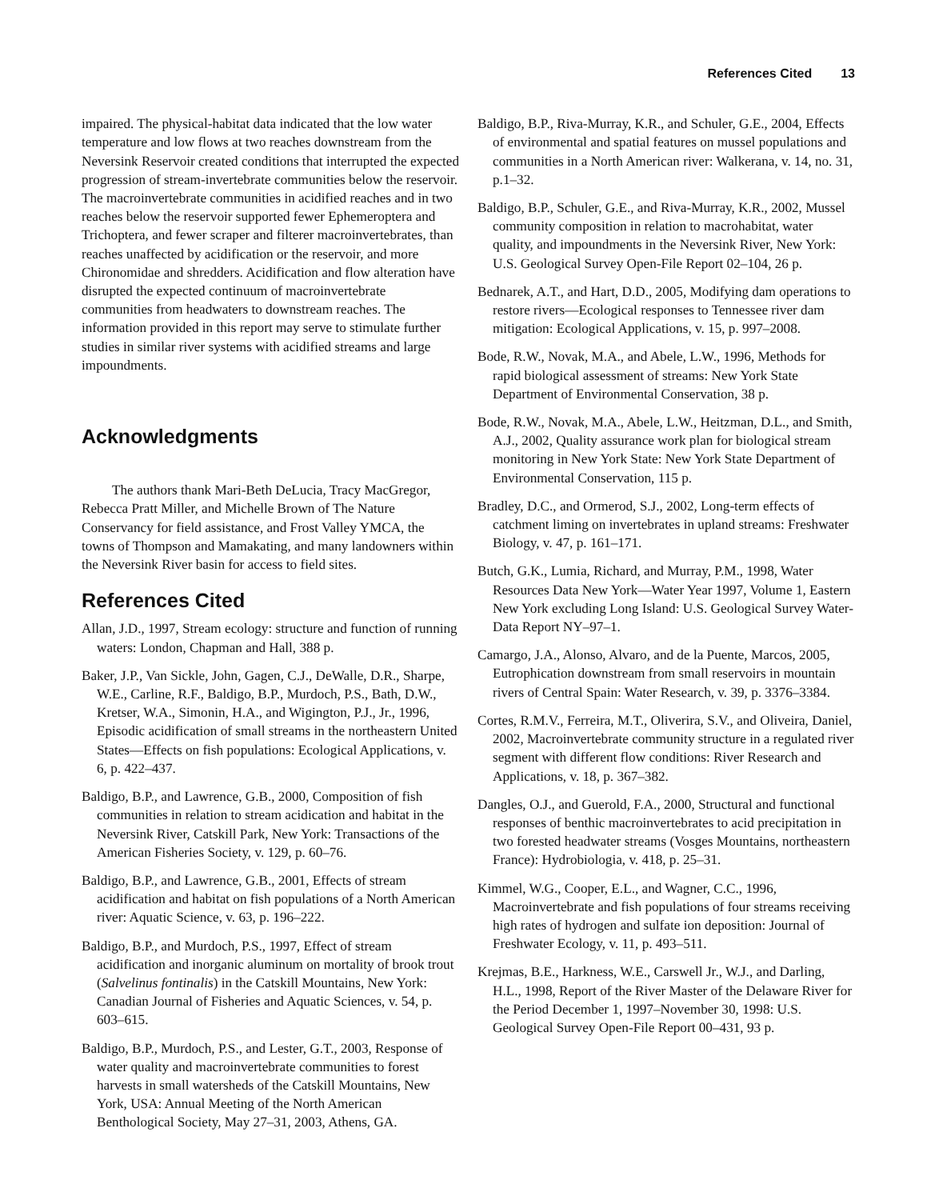References Cited 13
impaired. The physical-habitat data indicated that the low water temperature and low flows at two reaches downstream from the Neversink Reservoir created conditions that interrupted the expected progression of stream-invertebrate communities below the reservoir. The macroinvertebrate communities in acidified reaches and in two reaches below the reservoir supported fewer Ephemeroptera and Trichoptera, and fewer scraper and filterer macroinvertebrates, than reaches unaffected by acidification or the reservoir, and more Chironomidae and shredders. Acidification and flow alteration have disrupted the expected continuum of macroinvertebrate communities from headwaters to downstream reaches. The information provided in this report may serve to stimulate further studies in similar river systems with acidified streams and large impoundments.
Acknowledgments
The authors thank Mari-Beth DeLucia, Tracy MacGregor, Rebecca Pratt Miller, and Michelle Brown of The Nature Conservancy for field assistance, and Frost Valley YMCA, the towns of Thompson and Mamakating, and many landowners within the Neversink River basin for access to field sites.
References Cited
Allan, J.D., 1997, Stream ecology: structure and function of running waters: London, Chapman and Hall, 388 p.
Baker, J.P., Van Sickle, John, Gagen, C.J., DeWalle, D.R., Sharpe, W.E., Carline, R.F., Baldigo, B.P., Murdoch, P.S., Bath, D.W., Kretser, W.A., Simonin, H.A., and Wigington, P.J., Jr., 1996, Episodic acidification of small streams in the northeastern United States—Effects on fish populations: Ecological Applications, v. 6, p. 422–437.
Baldigo, B.P., and Lawrence, G.B., 2000, Composition of fish communities in relation to stream acidication and habitat in the Neversink River, Catskill Park, New York: Transactions of the American Fisheries Society, v. 129, p. 60–76.
Baldigo, B.P., and Lawrence, G.B., 2001, Effects of stream acidification and habitat on fish populations of a North American river: Aquatic Science, v. 63, p. 196–222.
Baldigo, B.P., and Murdoch, P.S., 1997, Effect of stream acidification and inorganic aluminum on mortality of brook trout (Salvelinus fontinalis) in the Catskill Mountains, New York: Canadian Journal of Fisheries and Aquatic Sciences, v. 54, p. 603–615.
Baldigo, B.P., Murdoch, P.S., and Lester, G.T., 2003, Response of water quality and macroinvertebrate communities to forest harvests in small watersheds of the Catskill Mountains, New York, USA: Annual Meeting of the North American Benthological Society, May 27–31, 2003, Athens, GA.
Baldigo, B.P., Riva-Murray, K.R., and Schuler, G.E., 2004, Effects of environmental and spatial features on mussel populations and communities in a North American river: Walkerana, v. 14, no. 31, p.1–32.
Baldigo, B.P., Schuler, G.E., and Riva-Murray, K.R., 2002, Mussel community composition in relation to macrohabitat, water quality, and impoundments in the Neversink River, New York: U.S. Geological Survey Open-File Report 02–104, 26 p.
Bednarek, A.T., and Hart, D.D., 2005, Modifying dam operations to restore rivers—Ecological responses to Tennessee river dam mitigation: Ecological Applications, v. 15, p. 997–2008.
Bode, R.W., Novak, M.A., and Abele, L.W., 1996, Methods for rapid biological assessment of streams: New York State Department of Environmental Conservation, 38 p.
Bode, R.W., Novak, M.A., Abele, L.W., Heitzman, D.L., and Smith, A.J., 2002, Quality assurance work plan for biological stream monitoring in New York State: New York State Department of Environmental Conservation, 115 p.
Bradley, D.C., and Ormerod, S.J., 2002, Long-term effects of catchment liming on invertebrates in upland streams: Freshwater Biology, v. 47, p. 161–171.
Butch, G.K., Lumia, Richard, and Murray, P.M., 1998, Water Resources Data New York—Water Year 1997, Volume 1, Eastern New York excluding Long Island: U.S. Geological Survey Water-Data Report NY–97–1.
Camargo, J.A., Alonso, Alvaro, and de la Puente, Marcos, 2005, Eutrophication downstream from small reservoirs in mountain rivers of Central Spain: Water Research, v. 39, p. 3376–3384.
Cortes, R.M.V., Ferreira, M.T., Oliverira, S.V., and Oliveira, Daniel, 2002, Macroinvertebrate community structure in a regulated river segment with different flow conditions: River Research and Applications, v. 18, p. 367–382.
Dangles, O.J., and Guerold, F.A., 2000, Structural and functional responses of benthic macroinvertebrates to acid precipitation in two forested headwater streams (Vosges Mountains, northeastern France): Hydrobiologia, v. 418, p. 25–31.
Kimmel, W.G., Cooper, E.L., and Wagner, C.C., 1996, Macroinvertebrate and fish populations of four streams receiving high rates of hydrogen and sulfate ion deposition: Journal of Freshwater Ecology, v. 11, p. 493–511.
Krejmas, B.E., Harkness, W.E., Carswell Jr., W.J., and Darling, H.L., 1998, Report of the River Master of the Delaware River for the Period December 1, 1997–November 30, 1998: U.S. Geological Survey Open-File Report 00–431, 93 p.